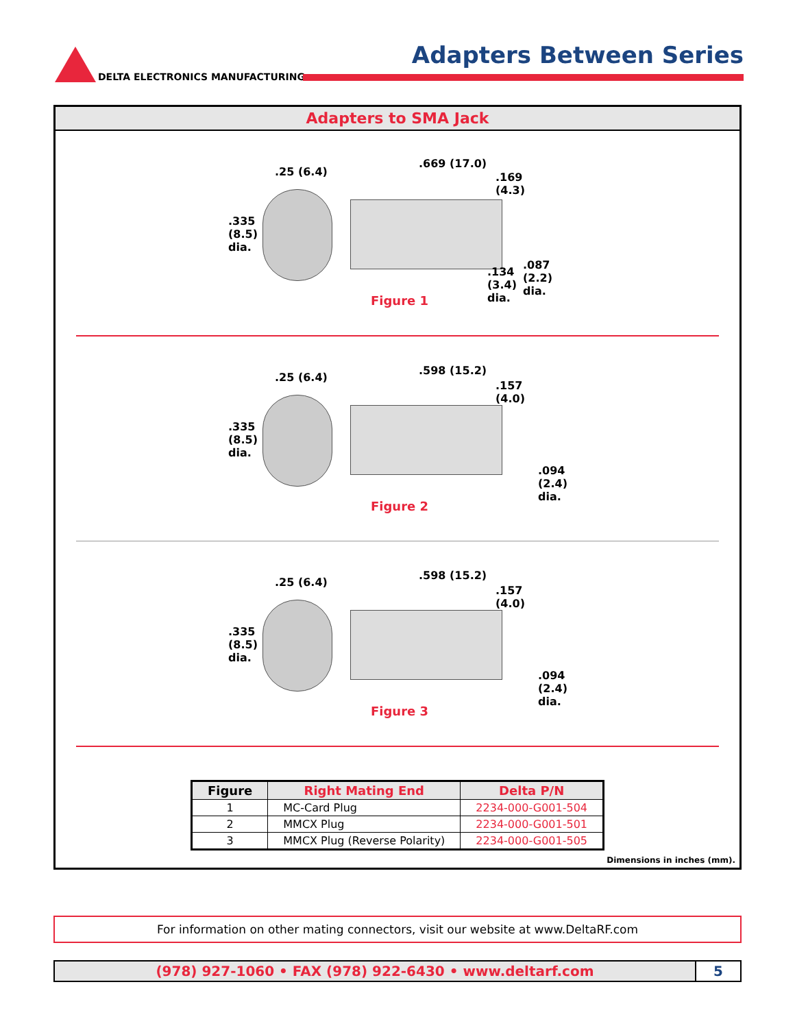DELTA ELECTRONICS MANUFACTURING
Adapters Between Series
Adapters to SMA Jack
.25 (6.4)
.669 (17.0)
.169
(4.3)
.335
(8.5)
dia.
.134
(3.4)
dia.
.087
(2.2)
dia.
Figure 1
.25 (6.4)
.598 (15.2)
.157
(4.0)
.335
(8.5)
dia.
.094
(2.4)
dia.
Figure 2
.25 (6.4)
.598 (15.2)
.157
(4.0)
.335
(8.5)
dia.
.094
(2.4)
dia.
Figure 3
| Figure | Right Mating End | Delta P/N |
| --- | --- | --- |
| 1 | MC-Card Plug | 2234-000-G001-504 |
| 2 | MMCX Plug | 2234-000-G001-501 |
| 3 | MMCX Plug (Reverse Polarity) | 2234-000-G001-505 |
Dimensions in inches (mm).
For information on other mating connectors, visit our website at www.DeltaRF.com
(978) 927-1060 • FAX (978) 922-6430 • www.deltarf.com
5